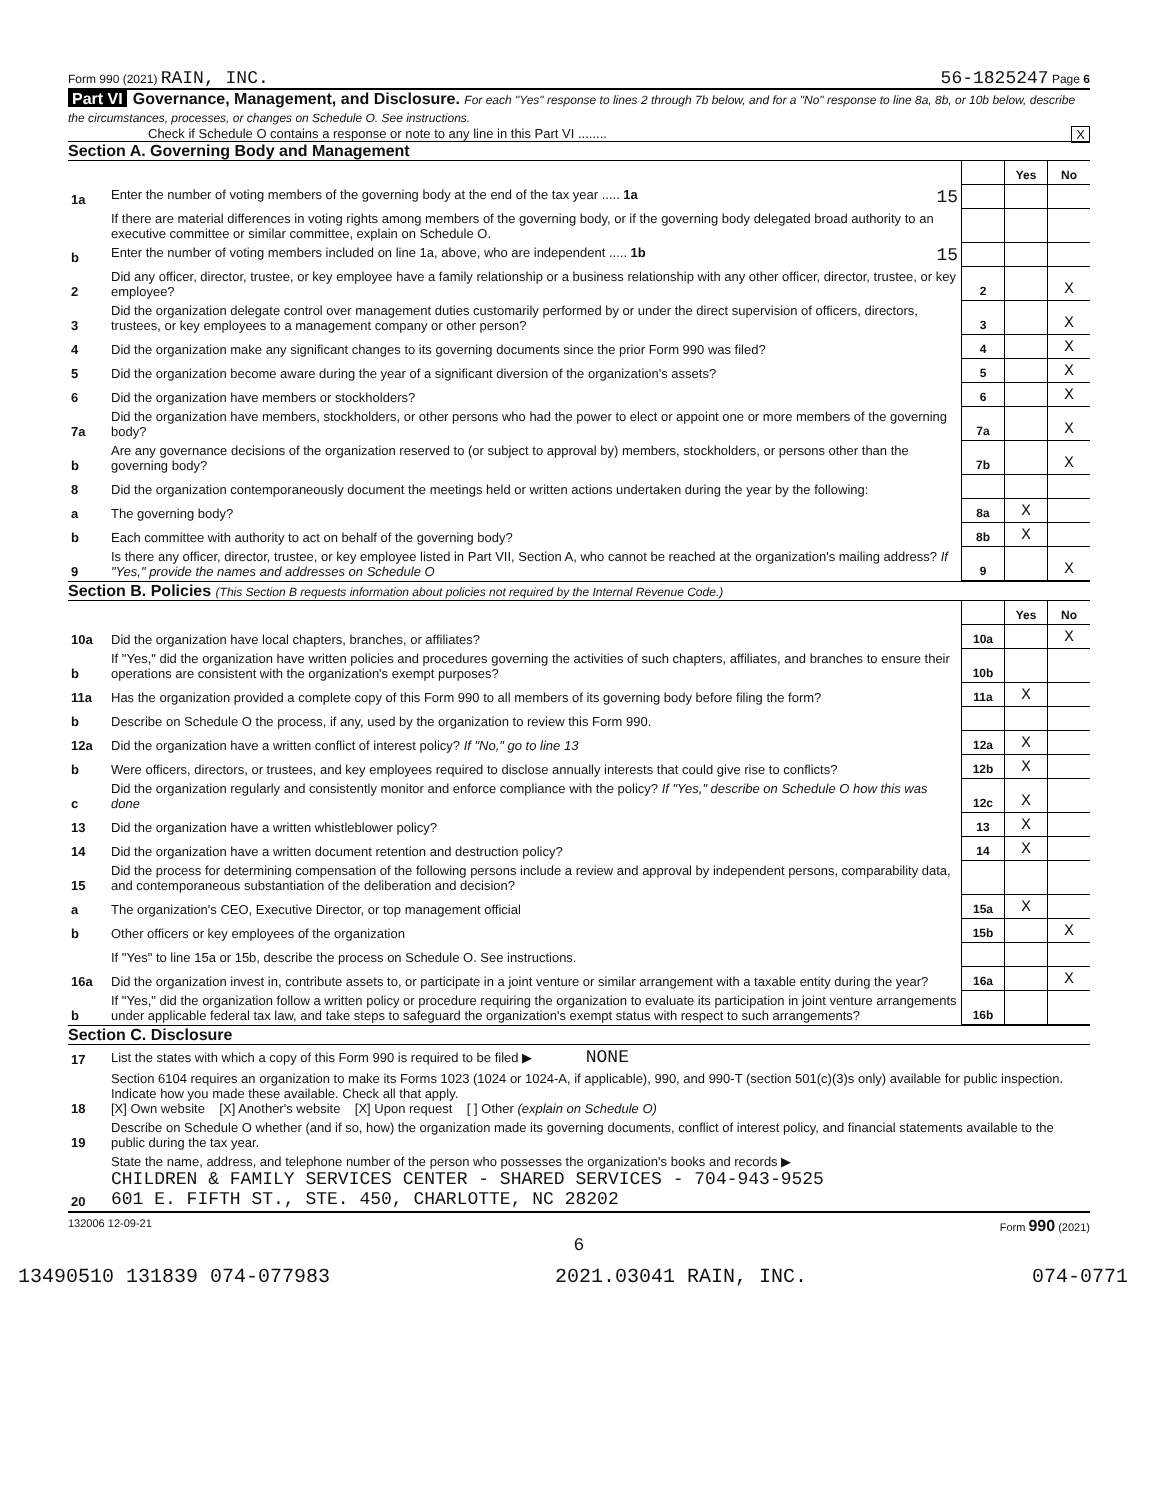Form 990 (2021) RAIN, INC. 56-1825247 Page 6
Part VI Governance, Management, and Disclosure. For each "Yes" response to lines 2 through 7b below, and for a "No" response to line 8a, 8b, or 10b below, describe the circumstances, processes, or changes on Schedule O. See instructions.
Check if Schedule O contains a response or note to any line in this Part VI ........ X
Section A. Governing Body and Management
| | | | Yes | No |
| 1a | Enter the number of voting members of the governing body at the end of the tax year ..... 1a 15 | | | |
| | If there are material differences in voting rights among members of the governing body, or if the governing body delegated broad authority to an executive committee or similar committee, explain on Schedule O. | | | |
| b | Enter the number of voting members included on line 1a, above, who are independent ..... 1b 15 | | | |
| 2 | Did any officer, director, trustee, or key employee have a family relationship or a business relationship with any other officer, director, trustee, or key employee? | 2 | | X |
| 3 | Did the organization delegate control over management duties customarily performed by or under the direct supervision of officers, directors, trustees, or key employees to a management company or other person? | 3 | | X |
| 4 | Did the organization make any significant changes to its governing documents since the prior Form 990 was filed? | 4 | | X |
| 5 | Did the organization become aware during the year of a significant diversion of the organization's assets? | 5 | | X |
| 6 | Did the organization have members or stockholders? | 6 | | X |
| 7a | Did the organization have members, stockholders, or other persons who had the power to elect or appoint one or more members of the governing body? | 7a | | X |
| b | Are any governance decisions of the organization reserved to (or subject to approval by) members, stockholders, or persons other than the governing body? | 7b | | X |
| 8 | Did the organization contemporaneously document the meetings held or written actions undertaken during the year by the following: | | | |
| a | The governing body? | 8a | X | |
| b | Each committee with authority to act on behalf of the governing body? | 8b | X | |
| 9 | Is there any officer, director, trustee, or key employee listed in Part VII, Section A, who cannot be reached at the organization's mailing address? If "Yes," provide the names and addresses on Schedule O | 9 | | X |
Section B. Policies (This Section B requests information about policies not required by the Internal Revenue Code.)
| | | | Yes | No |
| 10a | Did the organization have local chapters, branches, or affiliates? | 10a | | X |
| b | If "Yes," did the organization have written policies and procedures governing the activities of such chapters, affiliates, and branches to ensure their operations are consistent with the organization's exempt purposes? | 10b | | |
| 11a | Has the organization provided a complete copy of this Form 990 to all members of its governing body before filing the form? | 11a | X | |
| b | Describe on Schedule O the process, if any, used by the organization to review this Form 990. | | | |
| 12a | Did the organization have a written conflict of interest policy? If "No," go to line 13 | 12a | X | |
| b | Were officers, directors, or trustees, and key employees required to disclose annually interests that could give rise to conflicts? | 12b | X | |
| c | Did the organization regularly and consistently monitor and enforce compliance with the policy? If "Yes," describe on Schedule O how this was done | 12c | X | |
| 13 | Did the organization have a written whistleblower policy? | 13 | X | |
| 14 | Did the organization have a written document retention and destruction policy? | 14 | X | |
| 15 | Did the process for determining compensation of the following persons include a review and approval by independent persons, comparability data, and contemporaneous substantiation of the deliberation and decision? | | | |
| a | The organization's CEO, Executive Director, or top management official | 15a | X | |
| b | Other officers or key employees of the organization | 15b | | X |
| | If "Yes" to line 15a or 15b, describe the process on Schedule O. See instructions. | | | |
| 16a | Did the organization invest in, contribute assets to, or participate in a joint venture or similar arrangement with a taxable entity during the year? | 16a | | X |
| b | If "Yes," did the organization follow a written policy or procedure requiring the organization to evaluate its participation in joint venture arrangements under applicable federal tax law, and take steps to safeguard the organization's exempt status with respect to such arrangements? | 16b | | |
Section C. Disclosure
| 17 | List the states with which a copy of this Form 990 is required to be filed ▶ NONE |
| 18 | Section 6104 requires an organization to make its Forms 1023 (1024 or 1024-A, if applicable), 990, and 990-T (section 501(c)(3)s only) available for public inspection. Indicate how you made these available. Check all that apply. [X] Own website [X] Another's website [X] Upon request [ ] Other (explain on Schedule O) |
| 19 | Describe on Schedule O whether (and if so, how) the organization made its governing documents, conflict of interest policy, and financial statements available to the public during the tax year. |
| 20 | State the name, address, and telephone number of the person who possesses the organization's books and records ▶ CHILDREN & FAMILY SERVICES CENTER - SHARED SERVICES - 704-943-9525 601 E. FIFTH ST., STE. 450, CHARLOTTE, NC 28202 |
132006 12-09-21 Form 990 (2021)
6
13490510 131839 074-077983 2021.03041 RAIN, INC. 074-0771